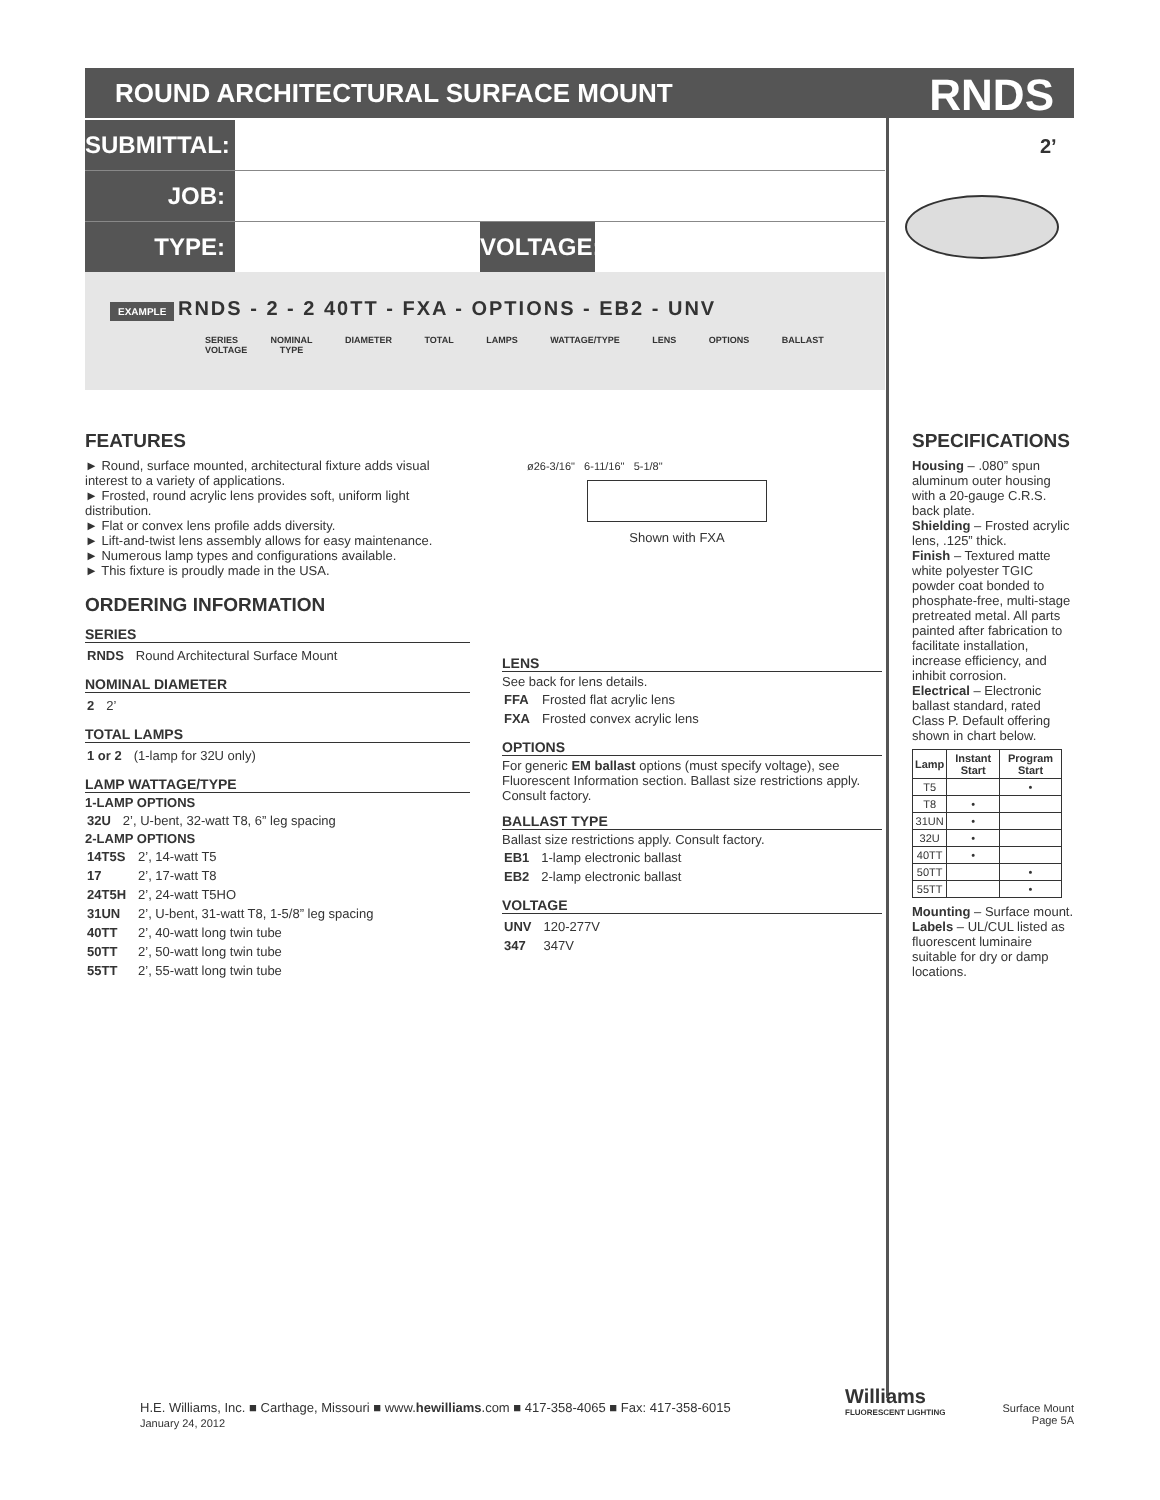ROUND ARCHITECTURAL SURFACE MOUNT RNDS
SUBMITTAL:
2’
JOB:
TYPE: VOLTAGE:
EXAMPLE RNDS - 2 - 2 40TT - FXA - OPTIONS - EB2 - UNV
SERIES NOMINAL DIAMETER TOTAL LAMPS WATTAGE/TYPE LENS OPTIONS BALLAST VOLTAGE TYPE
ø26-3/16" 6-11/16" 5-1/8"
Shown with FXA
FEATURES
► Round, surface mounted, architectural fixture adds visual interest to a variety of applications.
► Frosted, round acrylic lens provides soft, uniform light distribution.
► Flat or convex lens profile adds diversity.
► Lift-and-twist lens assembly allows for easy maintenance.
► Numerous lamp types and configurations available.
► This fixture is proudly made in the USA.
ORDERING INFORMATION
SERIES
| RNDS | Round Architectural Surface Mount |
NOMINAL DIAMETER
| 2 | 2’ |
TOTAL LAMPS
| 1 or 2 | (1-lamp for 32U only) |
LAMP WATTAGE/TYPE
1-LAMP OPTIONS
| 32U | 2’, U-bent, 32-watt T8, 6” leg spacing |
2-LAMP OPTIONS
| 14T5S | 2’, 14-watt T5 |
| 17 | 2’, 17-watt T8 |
| 24T5H | 2’, 24-watt T5HO |
| 31UN | 2’, U-bent, 31-watt T8, 1-5/8” leg spacing |
| 40TT | 2’, 40-watt long twin tube |
| 50TT | 2’, 50-watt long twin tube |
| 55TT | 2’, 55-watt long twin tube |
LENS
See back for lens details.
| FFA | Frosted flat acrylic lens |
| FXA | Frosted convex acrylic lens |
OPTIONS
For generic EM ballast options (must specify voltage), see Fluorescent Information section. Ballast size restrictions apply. Consult factory.
BALLAST TYPE
Ballast size restrictions apply. Consult factory.
| EB1 | 1-lamp electronic ballast |
| EB2 | 2-lamp electronic ballast |
VOLTAGE
| UNV | 120-277V |
| 347 | 347V |
SPECIFICATIONS
Housing – .080” spun aluminum outer housing with a 20-gauge C.R.S. back plate.
Shielding – Frosted acrylic lens, .125” thick.
Finish – Textured matte white polyester TGIC powder coat bonded to phosphate-free, multi-stage pretreated metal. All parts painted after fabrication to facilitate installation, increase efficiency, and inhibit corrosion.
Electrical – Electronic ballast standard, rated Class P. Default offering shown in chart below.
| Lamp | Instant Start | Program Start |
| --- | --- | --- |
| T5 | | • |
| T8 | • | |
| 31UN | • | |
| 32U | • | |
| 40TT | • | |
| 50TT | | • |
| 55TT | | • |
Mounting – Surface mount.
Labels – UL/CUL listed as fluorescent luminaire suitable for dry or damp locations.
H.E. Williams, Inc. ■ Carthage, Missouri ■ www.hewilliams.com ■ 417-358-4065 ■ Fax: 417-358-6015
January 24, 2012
Williams
FLUORESCENT LIGHTING
Surface Mount
Page 5A